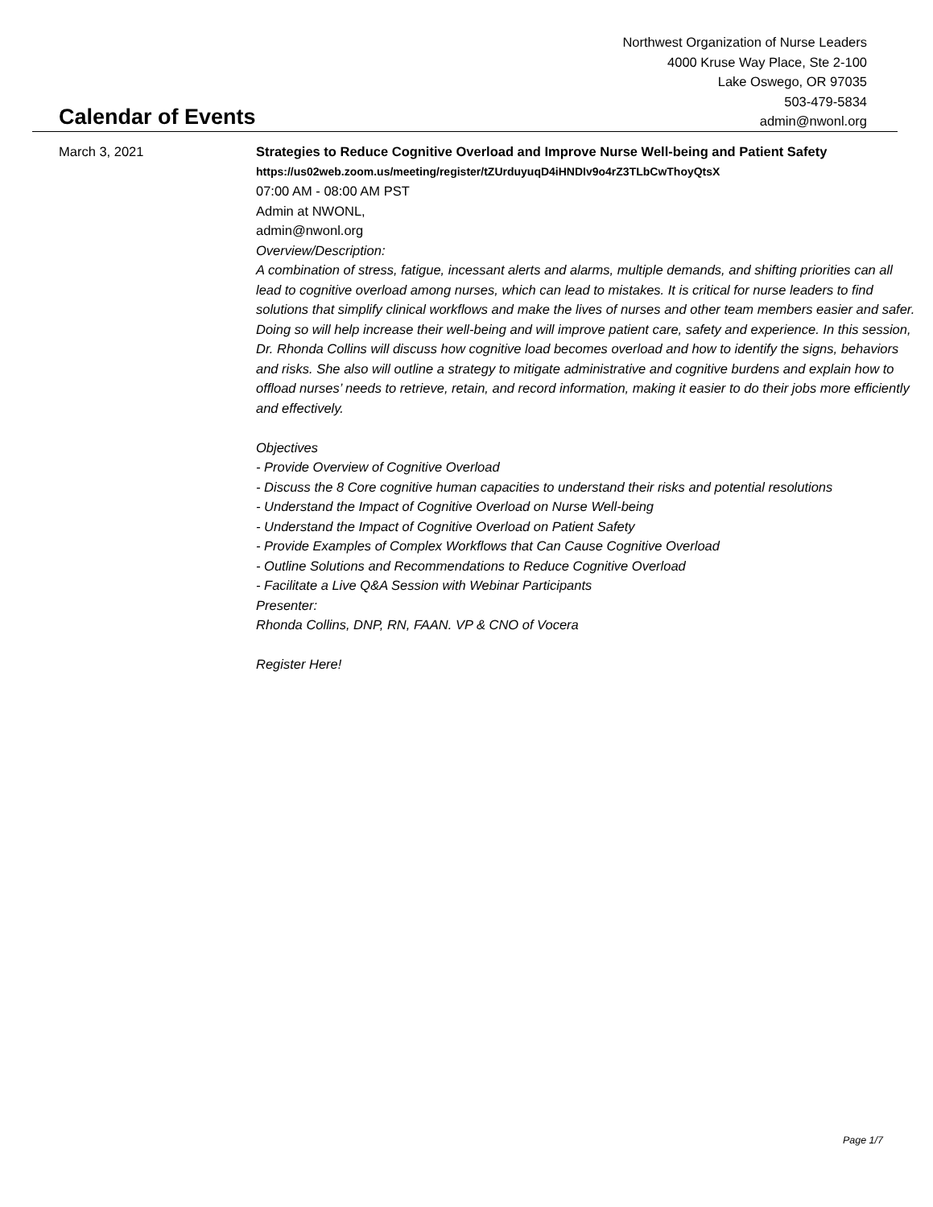Northwest Organization of Nurse Leaders
4000 Kruse Way Place, Ste 2-100
Lake Oswego, OR 97035
503-479-5834
admin@nwonl.org
Calendar of Events
March 3, 2021 Strategies to Reduce Cognitive Overload and Improve Nurse Well-being and Patient Safety
https://us02web.zoom.us/meeting/register/tZUrduyuqD4iHNDIv9o4rZ3TLbCwThoyQtsX
07:00 AM - 08:00 AM PST
Admin at NWONL,
admin@nwonl.org
Overview/Description:
A combination of stress, fatigue, incessant alerts and alarms, multiple demands, and shifting priorities can all lead to cognitive overload among nurses, which can lead to mistakes. It is critical for nurse leaders to find solutions that simplify clinical workflows and make the lives of nurses and other team members easier and safer. Doing so will help increase their well-being and will improve patient care, safety and experience. In this session, Dr. Rhonda Collins will discuss how cognitive load becomes overload and how to identify the signs, behaviors and risks. She also will outline a strategy to mitigate administrative and cognitive burdens and explain how to offload nurses’ needs to retrieve, retain, and record information, making it easier to do their jobs more efficiently and effectively.
Objectives
- Provide Overview of Cognitive Overload
- Discuss the 8 Core cognitive human capacities to understand their risks and potential resolutions
- Understand the Impact of Cognitive Overload on Nurse Well-being
- Understand the Impact of Cognitive Overload on Patient Safety
- Provide Examples of Complex Workflows that Can Cause Cognitive Overload
- Outline Solutions and Recommendations to Reduce Cognitive Overload
- Facilitate a Live Q&A Session with Webinar Participants
Presenter:
Rhonda Collins, DNP, RN, FAAN. VP & CNO of Vocera
Register Here!
Page 1/7